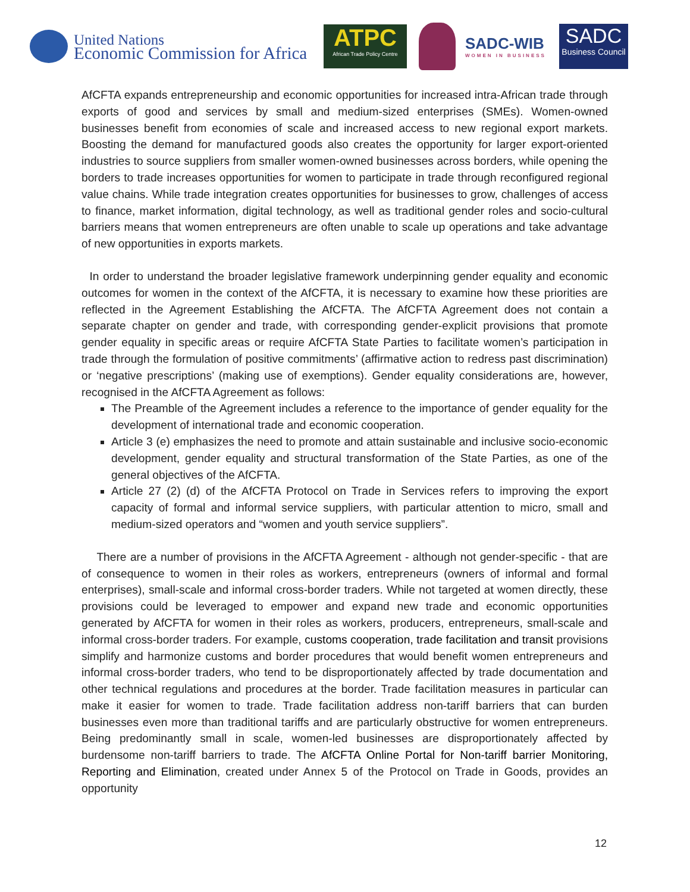United Nations
Economic Commission for Africa
ATPC
African Trade Policy Centre
SADC-WIB
WOMEN IN BUSINESS
SADC
Business Council
AfCFTA expands entrepreneurship and economic opportunities for increased intra-African trade through exports of good and services by small and medium-sized enterprises (SMEs). Women-owned businesses benefit from economies of scale and increased access to new regional export markets. Boosting the demand for manufactured goods also creates the opportunity for larger export-oriented industries to source suppliers from smaller women-owned businesses across borders, while opening the borders to trade increases opportunities for women to participate in trade through reconfigured regional value chains. While trade integration creates opportunities for businesses to grow, challenges of access to finance, market information, digital technology, as well as traditional gender roles and socio-cultural barriers means that women entrepreneurs are often unable to scale up operations and take advantage of new opportunities in exports markets.
In order to understand the broader legislative framework underpinning gender equality and economic outcomes for women in the context of the AfCFTA, it is necessary to examine how these priorities are reflected in the Agreement Establishing the AfCFTA. The AfCFTA Agreement does not contain a separate chapter on gender and trade, with corresponding gender-explicit provisions that promote gender equality in specific areas or require AfCFTA State Parties to facilitate women’s participation in trade through the formulation of positive commitments’ (affirmative action to redress past discrimination) or ‘negative prescriptions’ (making use of exemptions). Gender equality considerations are, however, recognised in the AfCFTA Agreement as follows:
The Preamble of the Agreement includes a reference to the importance of gender equality for the development of international trade and economic cooperation.
Article 3 (e) emphasizes the need to promote and attain sustainable and inclusive socio-economic development, gender equality and structural transformation of the State Parties, as one of the general objectives of the AfCFTA.
Article 27 (2) (d) of the AfCFTA Protocol on Trade in Services refers to improving the export capacity of formal and informal service suppliers, with particular attention to micro, small and medium-sized operators and “women and youth service suppliers”.
There are a number of provisions in the AfCFTA Agreement - although not gender-specific - that are of consequence to women in their roles as workers, entrepreneurs (owners of informal and formal enterprises), small-scale and informal cross-border traders. While not targeted at women directly, these provisions could be leveraged to empower and expand new trade and economic opportunities generated by AfCFTA for women in their roles as workers, producers, entrepreneurs, small-scale and informal cross-border traders. For example, customs cooperation, trade facilitation and transit provisions simplify and harmonize customs and border procedures that would benefit women entrepreneurs and informal cross-border traders, who tend to be disproportionately affected by trade documentation and other technical regulations and procedures at the border. Trade facilitation measures in particular can make it easier for women to trade. Trade facilitation address non-tariff barriers that can burden businesses even more than traditional tariffs and are particularly obstructive for women entrepreneurs. Being predominantly small in scale, women-led businesses are disproportionately affected by burdensome non-tariff barriers to trade. The AfCFTA Online Portal for Non-tariff barrier Monitoring, Reporting and Elimination, created under Annex 5 of the Protocol on Trade in Goods, provides an opportunity
12